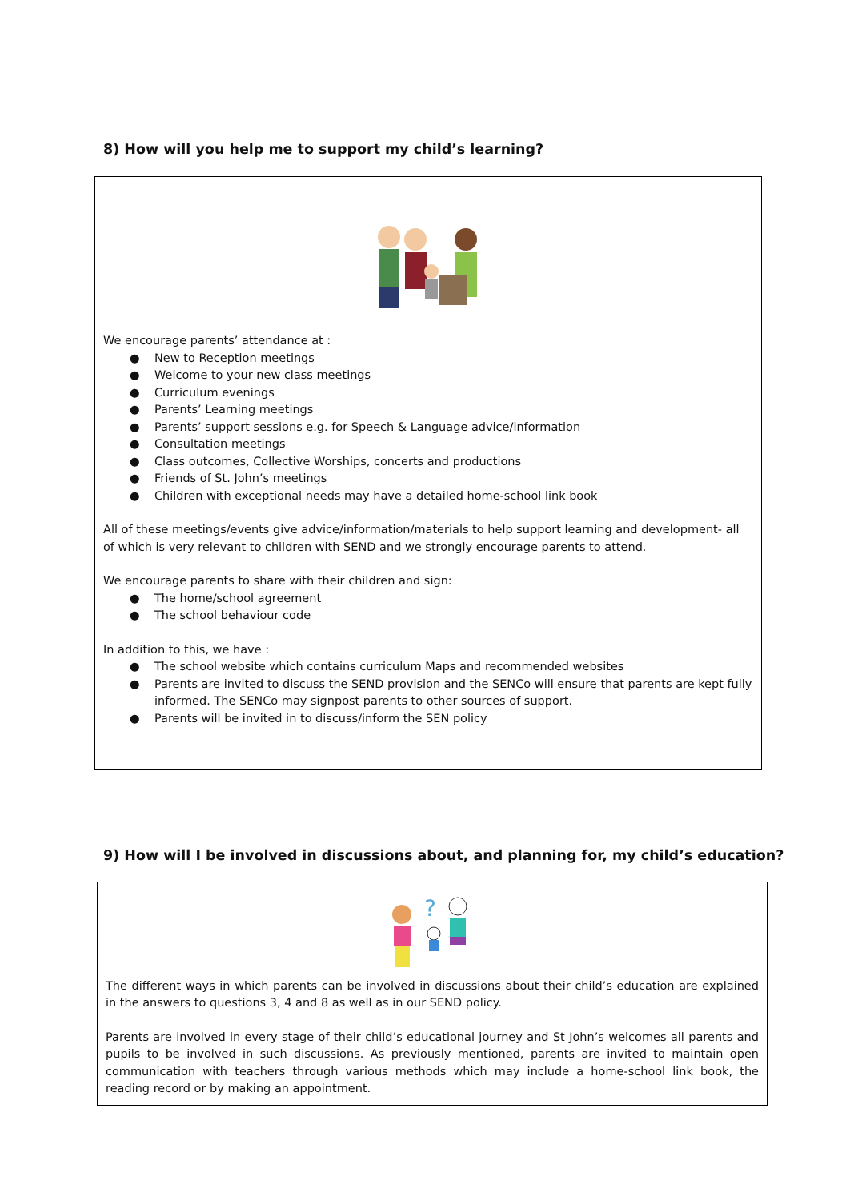8) How will you help me to support my child’s learning?
We encourage parents’ attendance at :
● New to Reception meetings
● Welcome to your new class meetings
● Curriculum evenings
● Parents’ Learning meetings
● Parents’ support sessions e.g. for Speech & Language advice/information
● Consultation meetings
● Class outcomes, Collective Worships, concerts and productions
● Friends of St. John’s meetings
● Children with exceptional needs may have a detailed home-school link book
All of these meetings/events give advice/information/materials to help support learning and development- all of which is very relevant to children with SEND and we strongly encourage parents to attend.
We encourage parents to share with their children and sign:
● The home/school agreement
● The school behaviour code
In addition to this, we have :
● The school website which contains curriculum Maps and recommended websites
● Parents are invited to discuss the SEND provision and the SENCo will ensure that parents are kept fully informed. The SENCo may signpost parents to other sources of support.
● Parents will be invited in to discuss/inform the SEN policy
9) How will I be involved in discussions about, and planning for, my child’s education?
?
The different ways in which parents can be involved in discussions about their child’s education are explained in the answers to questions 3, 4 and 8 as well as in our SEND policy.
Parents are involved in every stage of their child’s educational journey and St John’s welcomes all parents and pupils to be involved in such discussions. As previously mentioned, parents are invited to maintain open communication with teachers through various methods which may include a home-school link book, the reading record or by making an appointment.